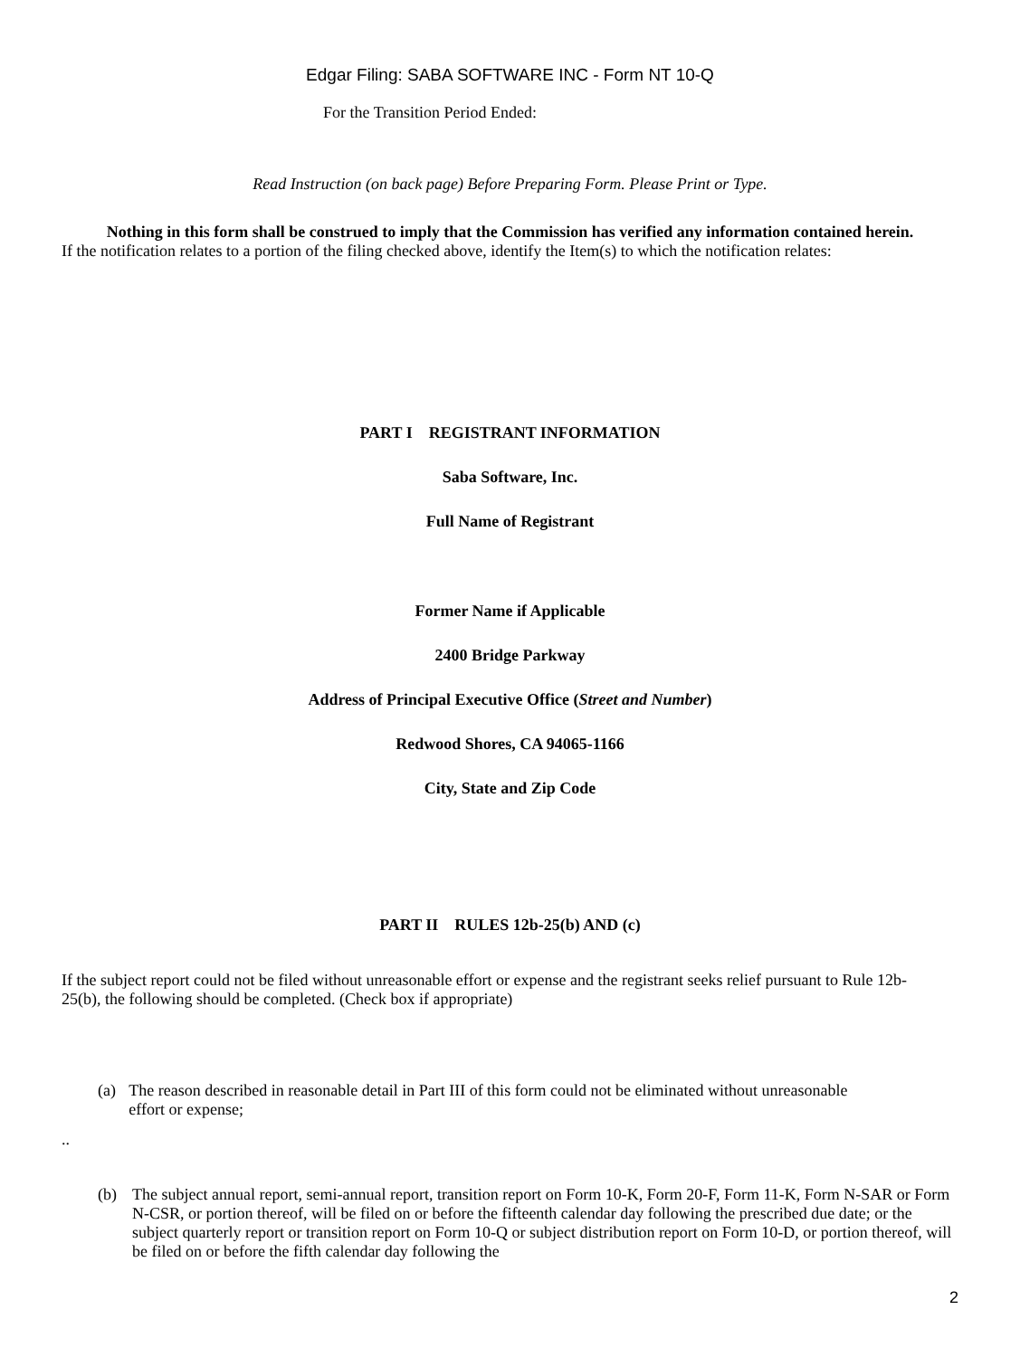Edgar Filing: SABA SOFTWARE INC - Form NT 10-Q
For the Transition Period Ended:
Read Instruction (on back page) Before Preparing Form. Please Print or Type.
Nothing in this form shall be construed to imply that the Commission has verified any information contained herein.
If the notification relates to a portion of the filing checked above, identify the Item(s) to which the notification relates:
PART I REGISTRANT INFORMATION
Saba Software, Inc.
Full Name of Registrant
Former Name if Applicable
2400 Bridge Parkway
Address of Principal Executive Office (Street and Number)
Redwood Shores, CA 94065-1166
City, State and Zip Code
PART II RULES 12b-25(b) AND (c)
If the subject report could not be filed without unreasonable effort or expense and the registrant seeks relief pursuant to Rule 12b-25(b), the following should be completed. (Check box if appropriate)
(a) The reason described in reasonable detail in Part III of this form could not be eliminated without unreasonable effort or expense;
..
(b) The subject annual report, semi-annual report, transition report on Form 10-K, Form 20-F, Form 11-K, Form N-SAR or Form N-CSR, or portion thereof, will be filed on or before the fifteenth calendar day following the prescribed due date; or the subject quarterly report or transition report on Form 10-Q or subject distribution report on Form 10-D, or portion thereof, will be filed on or before the fifth calendar day following the
2